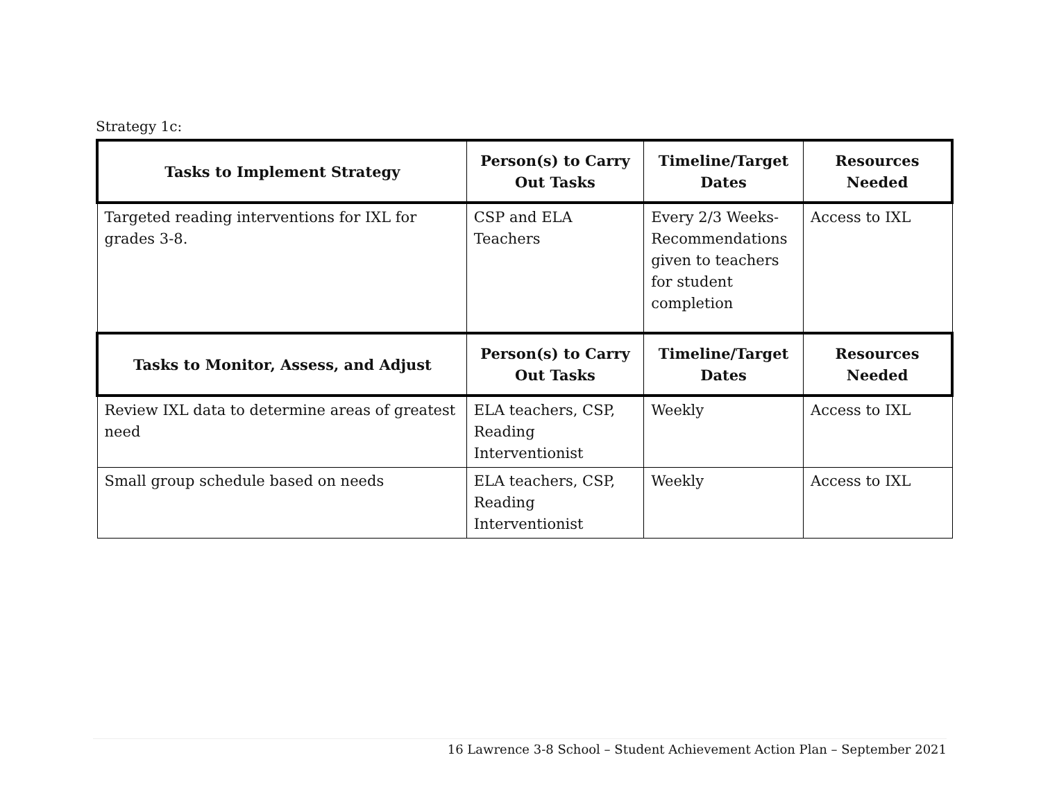Strategy 1c:
| Tasks to Implement Strategy | Person(s) to Carry Out Tasks | Timeline/Target Dates | Resources Needed |
| --- | --- | --- | --- |
| Targeted reading interventions for IXL for grades 3-8. | CSP and ELA Teachers | Every 2/3 Weeks-Recommendations given to teachers for student completion | Access to IXL |
| Tasks to Monitor, Assess, and Adjust | Person(s) to Carry Out Tasks | Timeline/Target Dates | Resources Needed |
| Review IXL data to determine areas of greatest need | ELA teachers, CSP, Reading Interventionist | Weekly | Access to IXL |
| Small group schedule based on needs | ELA teachers, CSP, Reading Interventionist | Weekly | Access to IXL |
16 Lawrence 3-8 School – Student Achievement Action Plan – September 2021